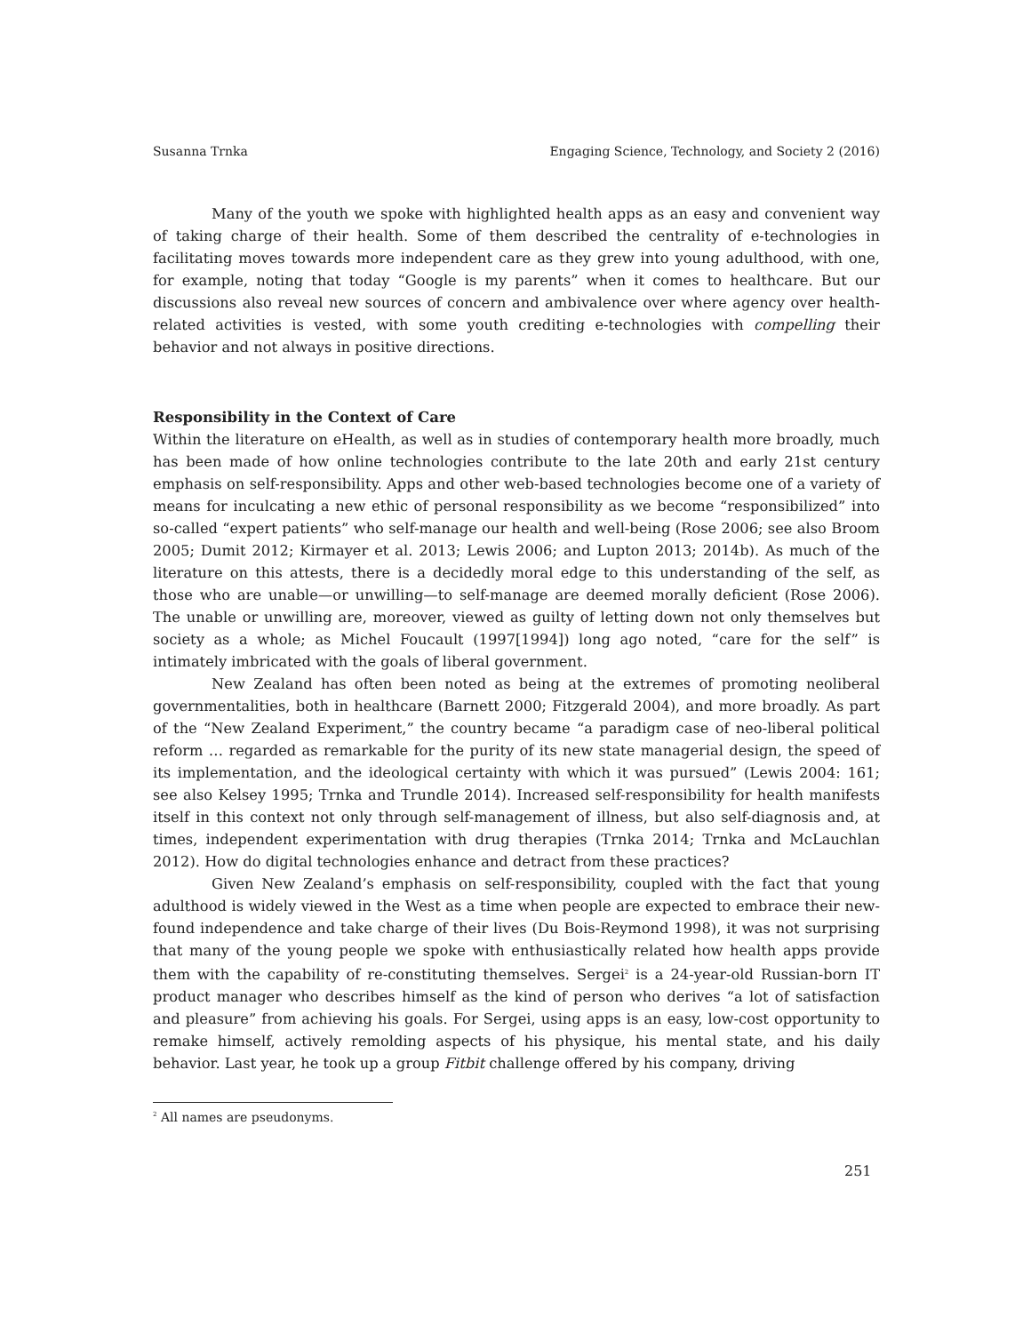Susanna Trnka Engaging Science, Technology, and Society 2 (2016)
Many of the youth we spoke with highlighted health apps as an easy and convenient way of taking charge of their health. Some of them described the centrality of e-technologies in facilitating moves towards more independent care as they grew into young adulthood, with one, for example, noting that today “Google is my parents” when it comes to healthcare. But our discussions also reveal new sources of concern and ambivalence over where agency over health-related activities is vested, with some youth crediting e-technologies with compelling their behavior and not always in positive directions.
Responsibility in the Context of Care
Within the literature on eHealth, as well as in studies of contemporary health more broadly, much has been made of how online technologies contribute to the late 20th and early 21st century emphasis on self-responsibility. Apps and other web-based technologies become one of a variety of means for inculcating a new ethic of personal responsibility as we become “responsibilized” into so-called “expert patients” who self-manage our health and well-being (Rose 2006; see also Broom 2005; Dumit 2012; Kirmayer et al. 2013; Lewis 2006; and Lupton 2013; 2014b). As much of the literature on this attests, there is a decidedly moral edge to this understanding of the self, as those who are unable—or unwilling—to self-manage are deemed morally deficient (Rose 2006). The unable or unwilling are, moreover, viewed as guilty of letting down not only themselves but society as a whole; as Michel Foucault (1997[1994]) long ago noted, “care for the self” is intimately imbricated with the goals of liberal government.
New Zealand has often been noted as being at the extremes of promoting neoliberal governmentalities, both in healthcare (Barnett 2000; Fitzgerald 2004), and more broadly. As part of the “New Zealand Experiment,” the country became “a paradigm case of neo-liberal political reform … regarded as remarkable for the purity of its new state managerial design, the speed of its implementation, and the ideological certainty with which it was pursued” (Lewis 2004: 161; see also Kelsey 1995; Trnka and Trundle 2014). Increased self-responsibility for health manifests itself in this context not only through self-management of illness, but also self-diagnosis and, at times, independent experimentation with drug therapies (Trnka 2014; Trnka and McLauchlan 2012). How do digital technologies enhance and detract from these practices?
Given New Zealand’s emphasis on self-responsibility, coupled with the fact that young adulthood is widely viewed in the West as a time when people are expected to embrace their new-found independence and take charge of their lives (Du Bois-Reymond 1998), it was not surprising that many of the young people we spoke with enthusiastically related how health apps provide them with the capability of re-constituting themselves. Sergei<sup>2</sup> is a 24-year-old Russian-born IT product manager who describes himself as the kind of person who derives “a lot of satisfaction and pleasure” from achieving his goals. For Sergei, using apps is an easy, low-cost opportunity to remake himself, actively remolding aspects of his physique, his mental state, and his daily behavior. Last year, he took up a group Fitbit challenge offered by his company, driving
<sup>2</sup> All names are pseudonyms.
251